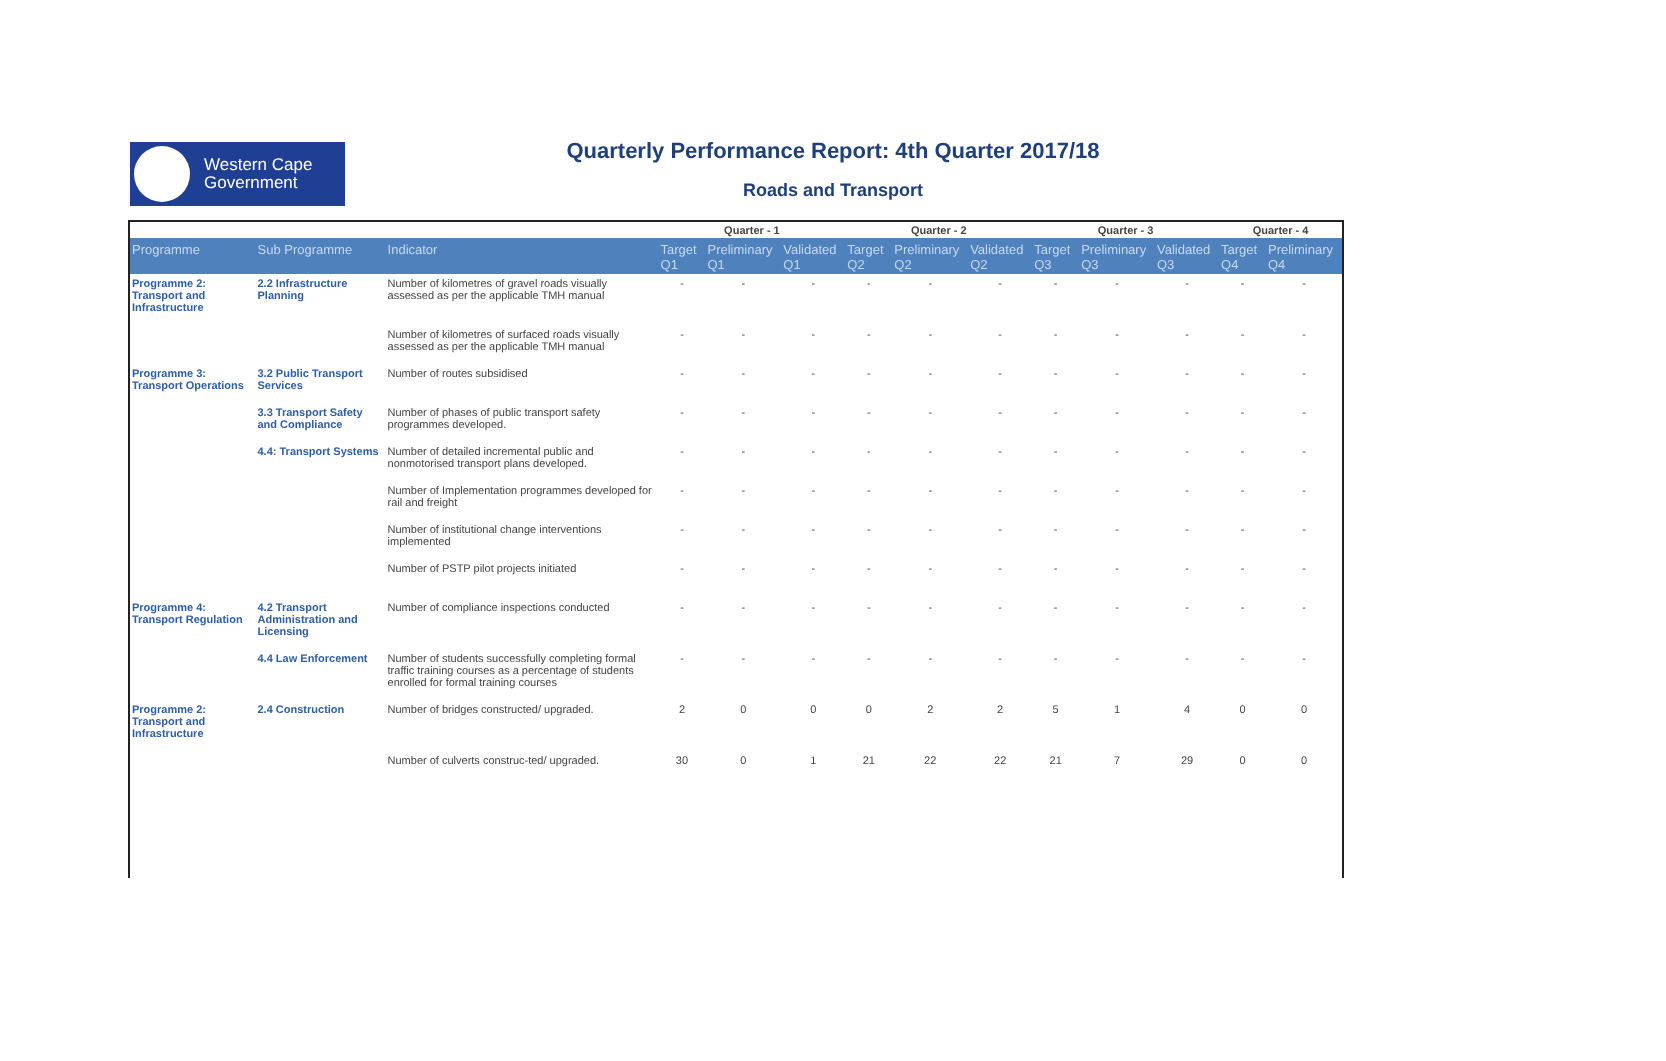Western Cape
Government
Quarterly Performance Report: 4th Quarter 2017/18
Roads and Transport
| | | | Quarter - 1 | | | Quarter - 2 | | | Quarter - 3 | | | Quarter - 4 | |
| --- | --- | --- | --- | --- | --- | --- | --- | --- | --- | --- | --- | --- | --- |
| Programme | Sub Programme | Indicator | Target Q1 | Preliminary Q1 | Validated Q1 | Target Q2 | Preliminary Q2 | Validated Q2 | Target Q3 | Preliminary Q3 | Validated Q3 | Target Q4 | Preliminary Q4 |
| Programme 2: Transport and Infrastructure | 2.2 Infrastructure Planning | Number of kilometres of gravel roads visually assessed as per the applicable TMH manual | - | - | - | - | - | - | - | - | - | - | - |
| | | Number of kilometres of surfaced roads visually assessed as per the applicable TMH manual | - | - | - | - | - | - | - | - | - | - | - |
| Programme 3: Transport Operations | 3.2 Public Transport Services | Number of routes subsidised | - | - | - | - | - | - | - | - | - | - | - |
| | 3.3 Transport Safety and Compliance | Number of phases of public transport safety programmes developed. | - | - | - | - | - | - | - | - | - | - | - |
| | 4.4: Transport Systems | Number of detailed incremental public and nonmotorised transport plans developed. | - | - | - | - | - | - | - | - | - | - | - |
| | | Number of Implementation programmes developed for rail and freight | - | - | - | - | - | - | - | - | - | - | - |
| | | Number of institutional change interventions implemented | - | - | - | - | - | - | - | - | - | - | - |
| | | Number of PSTP pilot projects initiated | - | - | - | - | - | - | - | - | - | - | - |
| Programme 4: Transport Regulation | 4.2 Transport Administration and Licensing | Number of compliance inspections conducted | - | - | - | - | - | - | - | - | - | - | - |
| | 4.4 Law Enforcement | Number of students successfully completing formal traffic training courses as a percentage of students enrolled for formal training courses | - | - | - | - | - | - | - | - | - | - | - |
| Programme 2: Transport and Infrastructure | 2.4 Construction | Number of bridges constructed/ upgraded. | 2 | 0 | 0 | 0 | 2 | 2 | 5 | 1 | 4 | 0 | 0 |
| | | Number of culverts construc-ted/ upgraded. | 30 | 0 | 1 | 21 | 22 | 22 | 21 | 7 | 29 | 0 | 0 |